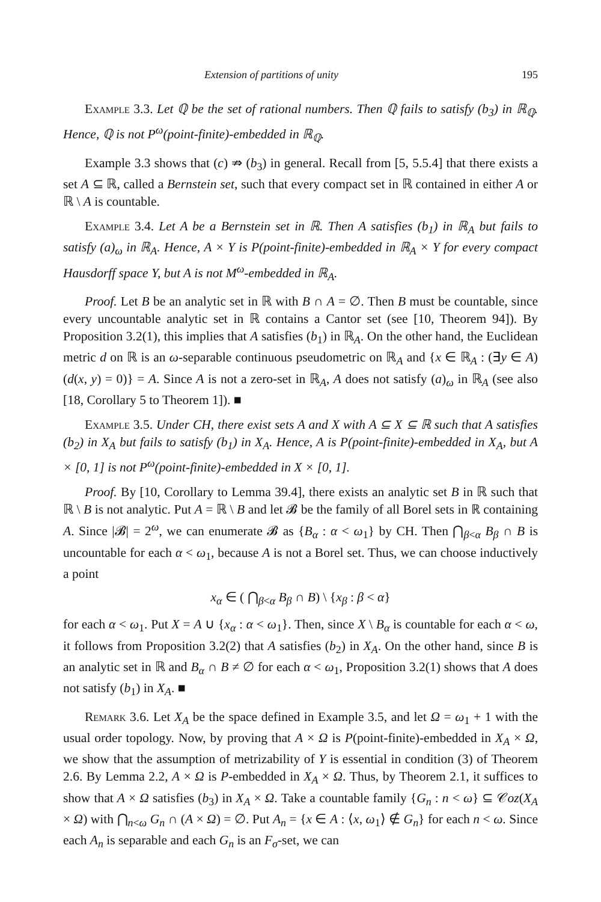Extension of partitions of unity 195
Example 3.3. Let ℚ be the set of rational numbers. Then ℚ fails to satisfy (b<sub>3</sub>) in ℝ<sub>ℚ</sub>. Hence, ℚ is not P<sup>ω</sup>(point-finite)-embedded in ℝ<sub>ℚ</sub>.
Example 3.3 shows that (c) ⇏ (b<sub>3</sub>) in general. Recall from [5, 5.5.4] that there exists a set A ⊆ ℝ, called a Bernstein set, such that every compact set in ℝ contained in either A or ℝ \ A is countable.
Example 3.4. Let A be a Bernstein set in ℝ. Then A satisfies (b<sub>1</sub>) in ℝ<sub>A</sub> but fails to satisfy (a)<sub>ω</sub> in ℝ<sub>A</sub>. Hence, A × Y is P(point-finite)-embedded in ℝ<sub>A</sub> × Y for every compact Hausdorff space Y, but A is not M<sup>ω</sup>-embedded in ℝ<sub>A</sub>.
Proof. Let B be an analytic set in ℝ with B ∩ A = ∅. Then B must be countable, since every uncountable analytic set in ℝ contains a Cantor set (see [10, Theorem 94]). By Proposition 3.2(1), this implies that A satisfies (b<sub>1</sub>) in ℝ<sub>A</sub>. On the other hand, the Euclidean metric d on ℝ is an ω-separable continuous pseudometric on ℝ<sub>A</sub> and {x ∈ ℝ<sub>A</sub> : (∃y ∈ A)(d(x, y) = 0)} = A. Since A is not a zero-set in ℝ<sub>A</sub>, A does not satisfy (a)<sub>ω</sub> in ℝ<sub>A</sub> (see also [18, Corollary 5 to Theorem 1]). ■
Example 3.5. Under CH, there exist sets A and X with A ⊆ X ⊆ ℝ such that A satisfies (b<sub>2</sub>) in X<sub>A</sub> but fails to satisfy (b<sub>1</sub>) in X<sub>A</sub>. Hence, A is P(point-finite)-embedded in X<sub>A</sub>, but A × [0, 1] is not P<sup>ω</sup>(point-finite)-embedded in X × [0, 1].
Proof. By [10, Corollary to Lemma 39.4], there exists an analytic set B in ℝ such that ℝ \ B is not analytic. Put A = ℝ \ B and let 𝓑 be the family of all Borel sets in ℝ containing A. Since |𝓑| = 2<sup>ω</sup>, we can enumerate 𝓑 as {B<sub>α</sub> : α < ω<sub>1</sub>} by CH. Then ⋂<sub>β<α</sub> B<sub>β</sub> ∩ B is uncountable for each α < ω<sub>1</sub>, because A is not a Borel set. Thus, we can choose inductively a point
x<sub>α</sub> ∈ ( ⋂<sub>β<α</sub> B<sub>β</sub> ∩ B) \ {x<sub>β</sub> : β < α}
for each α < ω<sub>1</sub>. Put X = A ∪ {x<sub>α</sub> : α < ω<sub>1</sub>}. Then, since X \ B<sub>α</sub> is countable for each α < ω, it follows from Proposition 3.2(2) that A satisfies (b<sub>2</sub>) in X<sub>A</sub>. On the other hand, since B is an analytic set in ℝ and B<sub>α</sub> ∩ B ≠ ∅ for each α < ω<sub>1</sub>, Proposition 3.2(1) shows that A does not satisfy (b<sub>1</sub>) in X<sub>A</sub>. ■
Remark 3.6. Let X<sub>A</sub> be the space defined in Example 3.5, and let Ω = ω<sub>1</sub> + 1 with the usual order topology. Now, by proving that A × Ω is P(point-finite)-embedded in X<sub>A</sub> × Ω, we show that the assumption of metrizability of Y is essential in condition (3) of Theorem 2.6. By Lemma 2.2, A × Ω is P-embedded in X<sub>A</sub> × Ω. Thus, by Theorem 2.1, it suffices to show that A × Ω satisfies (b<sub>3</sub>) in X<sub>A</sub> × Ω. Take a countable family {G<sub>n</sub> : n < ω} ⊆ 𝒞oz(X<sub>A</sub> × Ω) with ⋂<sub>n<ω</sub> G<sub>n</sub> ∩ (A × Ω) = ∅. Put A<sub>n</sub> = {x ∈ A : ⟨x, ω<sub>1</sub>⟩ ∉ G<sub>n</sub>} for each n < ω. Since each A<sub>n</sub> is separable and each G<sub>n</sub> is an F<sub>σ</sub>-set, we can